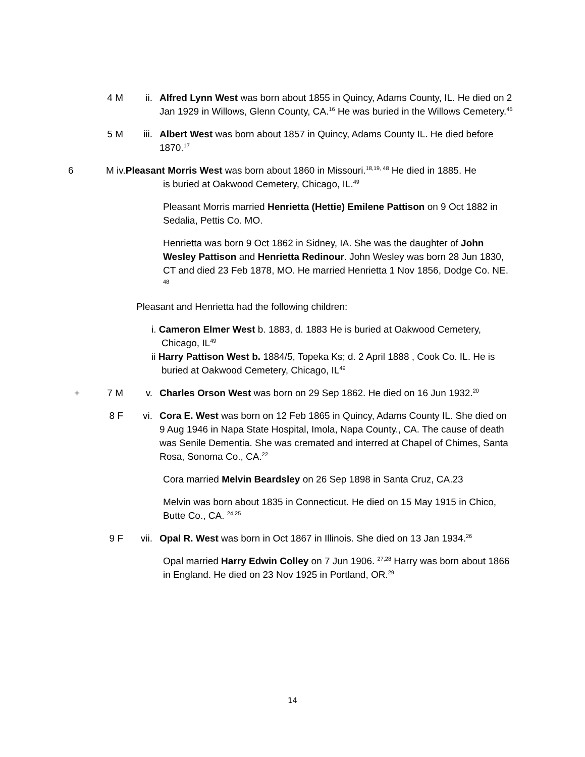4 M ii. Alfred Lynn West was born about 1855 in Quincy, Adams County, IL. He died on 2 Jan 1929 in Willows, Glenn County, CA.<sup>16</sup> He was buried in the Willows Cemetery.<sup>45</sup>
5 M iii. Albert West was born about 1857 in Quincy, Adams County IL. He died before 1870.<sup>17</sup>
6 M iv.Pleasant Morris West was born about 1860 in Missouri.<sup>18,19, 48</sup> He died in 1885. He
is buried at Oakwood Cemetery, Chicago, IL.<sup>49</sup>
Pleasant Morris married Henrietta (Hettie) Emilene Pattison on 9 Oct 1882 in Sedalia, Pettis Co. MO.
Henrietta was born 9 Oct 1862 in Sidney, IA. She was the daughter of John Wesley Pattison and Henrietta Redinour. John Wesley was born 28 Jun 1830, CT and died 23 Feb 1878, MO. He married Henrietta 1 Nov 1856, Dodge Co. NE. <sup>48</sup>
Pleasant and Henrietta had the following children:
i. Cameron Elmer West b. 1883, d. 1883 He is buried at Oakwood Cemetery, Chicago, IL<sup>49</sup>
ii Harry Pattison West b. 1884/5, Topeka Ks; d. 2 April 1888 , Cook Co. IL. He is buried at Oakwood Cemetery, Chicago, IL<sup>49</sup>
+ 7 M v. Charles Orson West was born on 29 Sep 1862. He died on 16 Jun 1932.<sup>20</sup>
8 F vi. Cora E. West was born on 12 Feb 1865 in Quincy, Adams County IL. She died on 9 Aug 1946 in Napa State Hospital, Imola, Napa County., CA. The cause of death was Senile Dementia. She was cremated and interred at Chapel of Chimes, Santa Rosa, Sonoma Co., CA.<sup>22</sup>
Cora married Melvin Beardsley on 26 Sep 1898 in Santa Cruz, CA.23
Melvin was born about 1835 in Connecticut. He died on 15 May 1915 in Chico, Butte Co., CA. <sup>24,25</sup>
9 F vii. Opal R. West was born in Oct 1867 in Illinois. She died on 13 Jan 1934.<sup>26</sup>
Opal married Harry Edwin Colley on 7 Jun 1906. <sup>27,28</sup> Harry was born about 1866 in England. He died on 23 Nov 1925 in Portland, OR.<sup>29</sup>
14